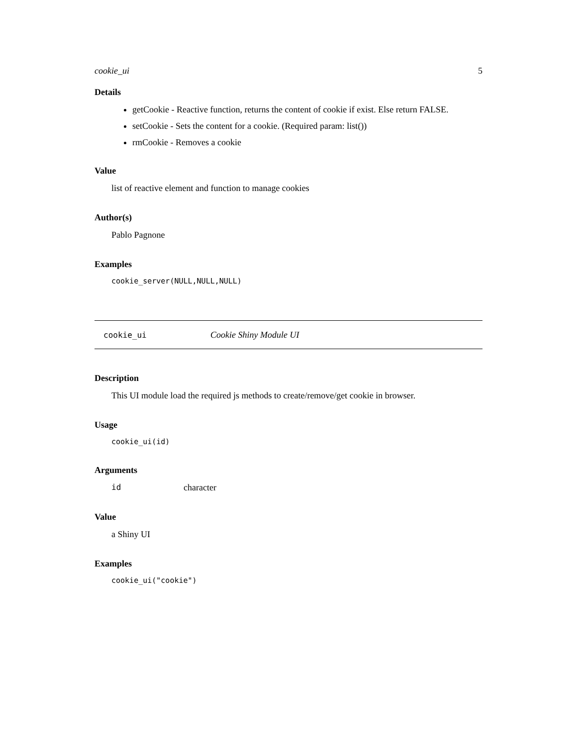cookie_ui 5
Details
getCookie - Reactive function, returns the content of cookie if exist. Else return FALSE.
setCookie - Sets the content for a cookie. (Required param: list())
rmCookie - Removes a cookie
Value
list of reactive element and function to manage cookies
Author(s)
Pablo Pagnone
Examples
cookie_server(NULL,NULL,NULL)
cookie_ui Cookie Shiny Module UI
Description
This UI module load the required js methods to create/remove/get cookie in browser.
Usage
cookie_ui(id)
Arguments
id character
Value
a Shiny UI
Examples
cookie_ui("cookie")